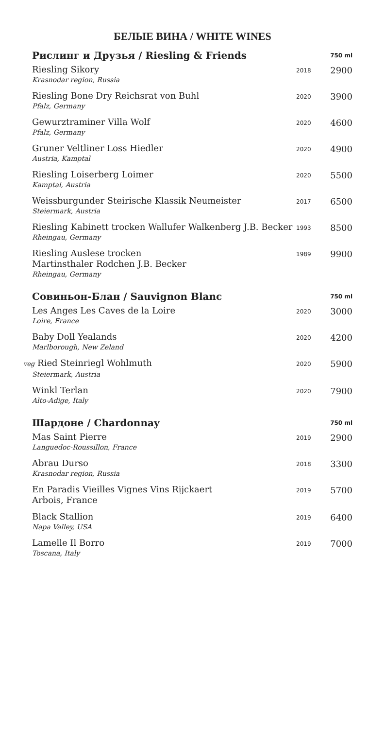БЕЛЫЕ ВИНА / WHITE WINES
| Рислинг и Друзья / Riesling & Friends | | 750 ml |
| --- | --- | --- |
| Riesling Sikory Krasnodar region, Russia | 2018 | 2900 |
| Riesling Bone Dry Reichsrat von Buhl Pfalz, Germany | 2020 | 3900 |
| Gewurztraminer Villa Wolf Pfalz, Germany | 2020 | 4600 |
| Gruner Veltliner Loss Hiedler Austria, Kamptal | 2020 | 4900 |
| Riesling Loiserberg Loimer Kamptal, Austria | 2020 | 5500 |
| Weissburgunder Steirische Klassik Neumeister Steiermark, Austria | 2017 | 6500 |
| Riesling Kabinett trocken Wallufer Walkenberg J.B. Becker Rheingau, Germany | 1993 | 8500 |
| Riesling Auslese trocken Martinsthaler Rodchen J.B. Becker Rheingau, Germany | 1989 | 9900 |
| Совиньон-Блан / Sauvignon Blanc | | 750 ml |
| Les Anges Les Caves de la Loire Loire, France | 2020 | 3000 |
| Baby Doll Yealands Marlborough, New Zeland | 2020 | 4200 |
| veg Ried Steinriegl Wohlmuth Steiermark, Austria | 2020 | 5900 |
| Winkl Terlan Alto-Adige, Italy | 2020 | 7900 |
| Шардоне / Chardonnay | | 750 ml |
| Mas Saint Pierre Languedoc-Roussillon, France | 2019 | 2900 |
| Abrau Durso Krasnodar region, Russia | 2018 | 3300 |
| En Paradis Vieilles Vignes Vins Rijckaert Arbois, France | 2019 | 5700 |
| Black Stallion Napa Valley, USA | 2019 | 6400 |
| Lamelle Il Borro Toscana, Italy | 2019 | 7000 |